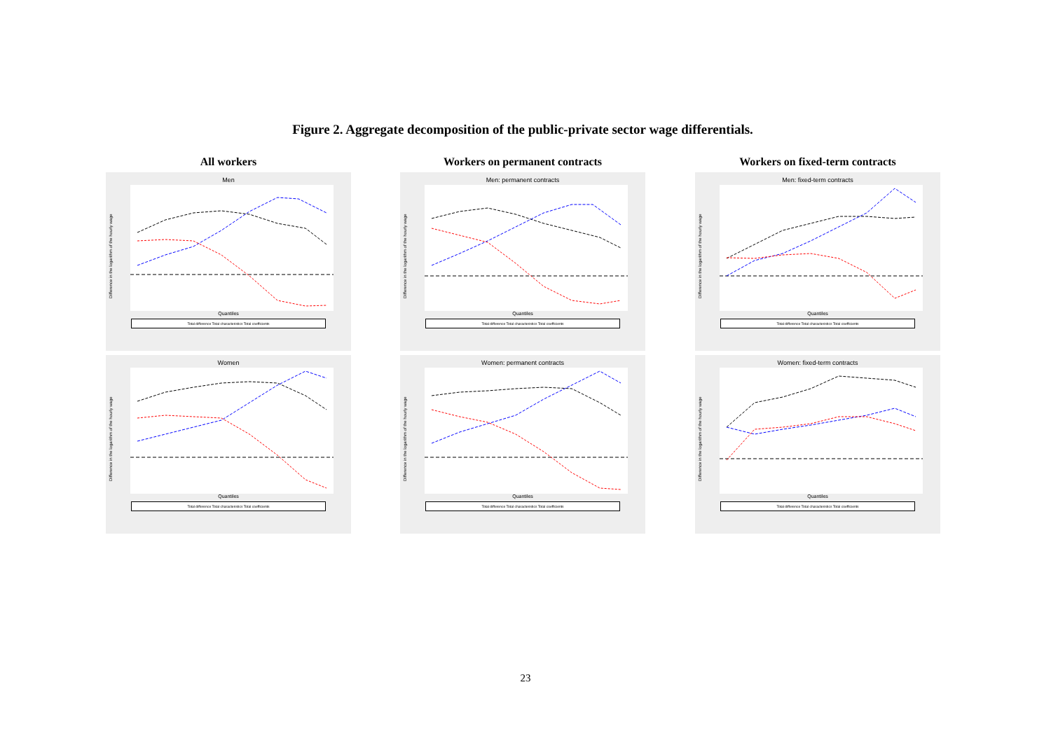Figure 2. Aggregate decomposition of the public-private sector wage differentials.
All workers
Men
Difference in the logarithm of the hourly wage
Quantiles
Total difference Total characteristics Total coefficients
Women
Difference in the logarithm of the hourly wage
Quantiles
Total difference Total characteristics Total coefficients
Workers on permanent contracts
Men: permanent contracts
Difference in the logarithm of the hourly wage
Quantiles
Total difference Total characteristics Total coefficients
Women: permanent contracts
Difference in the logarithm of the hourly wage
Quantiles
Total difference Total characteristics Total coefficients
Workers on fixed-term contracts
Men: fixed-term contracts
Difference in the logarithm of the hourly wage
Quantiles
Total difference Total characteristics Total coefficients
Women: fixed-term contracts
Difference in the logarithm of the hourly wage
Quantiles
Total difference Total characteristics Total coefficients
23